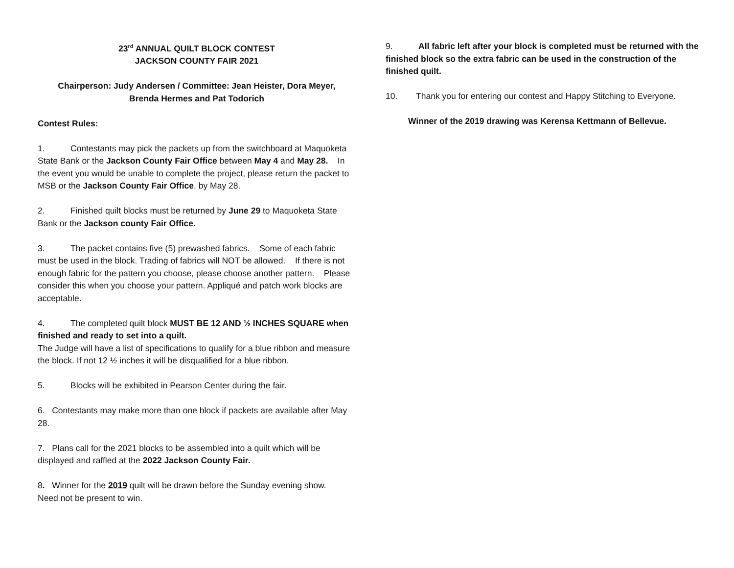23<sup>rd</sup> ANNUAL QUILT BLOCK CONTEST
JACKSON COUNTY FAIR 2021
Chairperson: Judy Andersen / Committee: Jean Heister, Dora Meyer,
Brenda Hermes and Pat Todorich
Contest Rules:
1. Contestants may pick the packets up from the switchboard at Maquoketa State Bank or the Jackson County Fair Office between May 4 and May 28. In the event you would be unable to complete the project, please return the packet to MSB or the Jackson County Fair Office. by May 28.
2. Finished quilt blocks must be returned by June 29 to Maquoketa State Bank or the Jackson county Fair Office.
3. The packet contains five (5) prewashed fabrics. Some of each fabric must be used in the block. Trading of fabrics will NOT be allowed. If there is not enough fabric for the pattern you choose, please choose another pattern. Please consider this when you choose your pattern. Appliqué and patch work blocks are acceptable.
4. The completed quilt block MUST BE 12 AND ½ INCHES SQUARE when finished and ready to set into a quilt.
The Judge will have a list of specifications to qualify for a blue ribbon and measure the block. If not 12 ½ inches it will be disqualified for a blue ribbon.
5. Blocks will be exhibited in Pearson Center during the fair.
6. Contestants may make more than one block if packets are available after May 28.
7. Plans call for the 2021 blocks to be assembled into a quilt which will be displayed and raffled at the 2022 Jackson County Fair.
8. Winner for the 2019 quilt will be drawn before the Sunday evening show. Need not be present to win.
9. All fabric left after your block is completed must be returned with the finished block so the extra fabric can be used in the construction of the finished quilt.
10. Thank you for entering our contest and Happy Stitching to Everyone.
Winner of the 2019 drawing was Kerensa Kettmann of Bellevue.